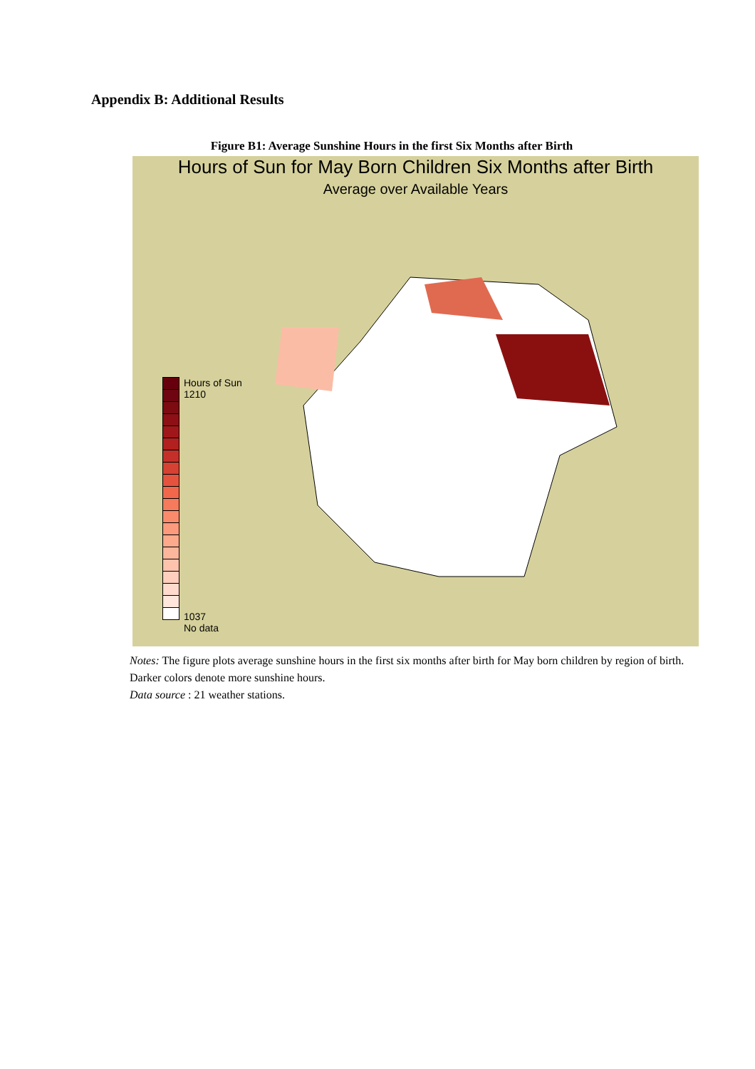Appendix B: Additional Results
Figure B1: Average Sunshine Hours in the first Six Months after Birth
Hours of Sun for May Born Children Six Months after Birth
Average over Available Years
Hours of Sun
1210
1037
No data
Notes: The figure plots average sunshine hours in the first six months after birth for May born children by region of birth. Darker colors denote more sunshine hours.
Data source : 21 weather stations.